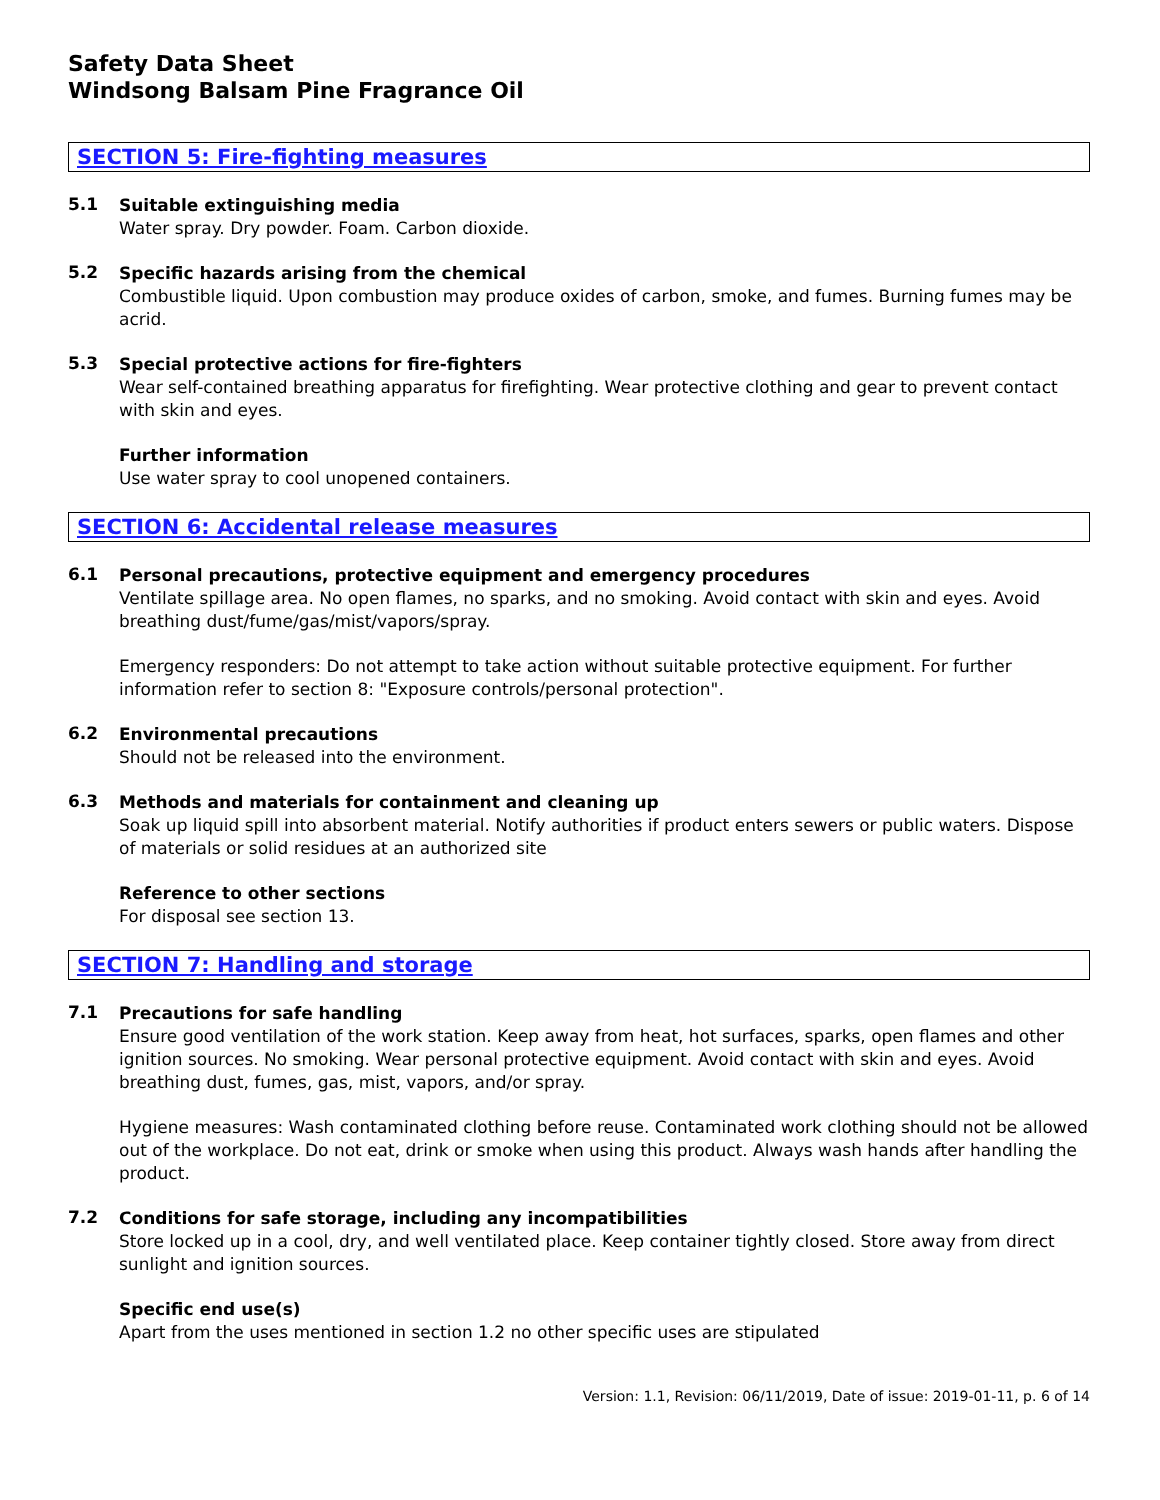Safety Data Sheet
Windsong Balsam Pine Fragrance Oil
SECTION 5: Fire-fighting measures
5.1
Suitable extinguishing media
Water spray. Dry powder. Foam. Carbon dioxide.
5.2
Specific hazards arising from the chemical
Combustible liquid. Upon combustion may produce oxides of carbon, smoke, and fumes. Burning fumes may be acrid.
5.3
Special protective actions for fire-fighters
Wear self-contained breathing apparatus for firefighting. Wear protective clothing and gear to prevent contact with skin and eyes.
Further information
Use water spray to cool unopened containers.
SECTION 6: Accidental release measures
6.1
Personal precautions, protective equipment and emergency procedures
Ventilate spillage area. No open flames, no sparks, and no smoking. Avoid contact with skin and eyes. Avoid breathing dust/fume/gas/mist/vapors/spray.
Emergency responders: Do not attempt to take action without suitable protective equipment. For further information refer to section 8: "Exposure controls/personal protection".
6.2
Environmental precautions
Should not be released into the environment.
6.3
Methods and materials for containment and cleaning up
Soak up liquid spill into absorbent material. Notify authorities if product enters sewers or public waters. Dispose of materials or solid residues at an authorized site
Reference to other sections
For disposal see section 13.
SECTION 7: Handling and storage
7.1
Precautions for safe handling
Ensure good ventilation of the work station. Keep away from heat, hot surfaces, sparks, open flames and other ignition sources. No smoking. Wear personal protective equipment. Avoid contact with skin and eyes. Avoid breathing dust, fumes, gas, mist, vapors, and/or spray.
Hygiene measures: Wash contaminated clothing before reuse. Contaminated work clothing should not be allowed out of the workplace. Do not eat, drink or smoke when using this product. Always wash hands after handling the product.
7.2
Conditions for safe storage, including any incompatibilities
Store locked up in a cool, dry, and well ventilated place. Keep container tightly closed. Store away from direct sunlight and ignition sources.
Specific end use(s)
Apart from the uses mentioned in section 1.2 no other specific uses are stipulated
Version: 1.1, Revision: 06/11/2019, Date of issue: 2019-01-11, p. 6 of 14